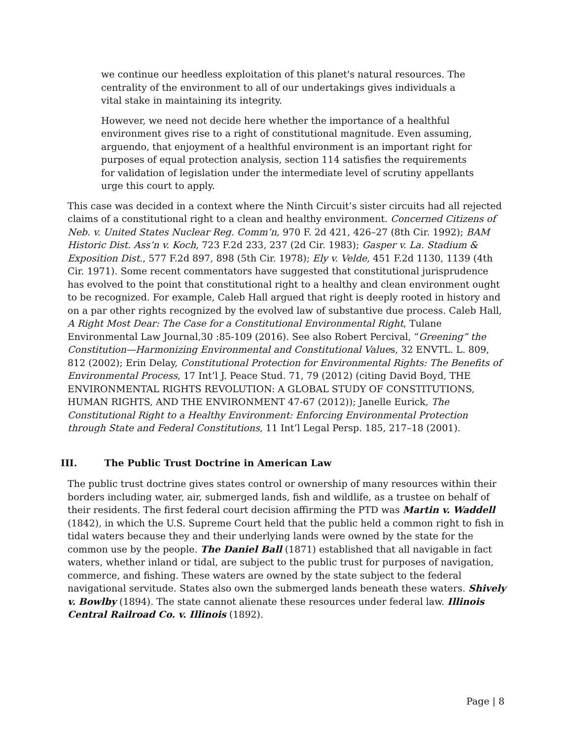we continue our heedless exploitation of this planet's natural resources. The centrality of the environment to all of our undertakings gives individuals a vital stake in maintaining its integrity.
However, we need not decide here whether the importance of a healthful environment gives rise to a right of constitutional magnitude. Even assuming, arguendo, that enjoyment of a healthful environment is an important right for purposes of equal protection analysis, section 114 satisfies the requirements for validation of legislation under the intermediate level of scrutiny appellants urge this court to apply.
This case was decided in a context where the Ninth Circuit’s sister circuits had all rejected claims of a constitutional right to a clean and healthy environment. Concerned Citizens of Neb. v. United States Nuclear Reg. Comm’n, 970 F. 2d 421, 426–27 (8th Cir. 1992); BAM Historic Dist. Ass’n v. Koch, 723 F.2d 233, 237 (2d Cir. 1983); Gasper v. La. Stadium & Exposition Dist., 577 F.2d 897, 898 (5th Cir. 1978); Ely v. Velde, 451 F.2d 1130, 1139 (4th Cir. 1971). Some recent commentators have suggested that constitutional jurisprudence has evolved to the point that constitutional right to a healthy and clean environment ought to be recognized. For example, Caleb Hall argued that right is deeply rooted in history and on a par other rights recognized by the evolved law of substantive due process. Caleb Hall, A Right Most Dear: The Case for a Constitutional Environmental Right, Tulane Environmental Law Journal,30 :85-109 (2016). See also Robert Percival, “Greening” the Constitution—Harmonizing Environmental and Constitutional Values, 32 ENVTL. L. 809, 812 (2002); Erin Delay, Constitutional Protection for Environmental Rights: The Benefits of Environmental Process, 17 Int’l J. Peace Stud. 71, 79 (2012) (citing David Boyd, THE ENVIRONMENTAL RIGHTS REVOLUTION: A GLOBAL STUDY OF CONSTITUTIONS, HUMAN RIGHTS, AND THE ENVIRONMENT 47-67 (2012)); Janelle Eurick, The Constitutional Right to a Healthy Environment: Enforcing Environmental Protection through State and Federal Constitutions, 11 Int’l Legal Persp. 185, 217–18 (2001).
III. The Public Trust Doctrine in American Law
The public trust doctrine gives states control or ownership of many resources within their borders including water, air, submerged lands, fish and wildlife, as a trustee on behalf of their residents. The first federal court decision affirming the PTD was Martin v. Waddell (1842), in which the U.S. Supreme Court held that the public held a common right to fish in tidal waters because they and their underlying lands were owned by the state for the common use by the people. The Daniel Ball (1871) established that all navigable in fact waters, whether inland or tidal, are subject to the public trust for purposes of navigation, commerce, and fishing. These waters are owned by the state subject to the federal navigational servitude. States also own the submerged lands beneath these waters. Shively v. Bowlby (1894). The state cannot alienate these resources under federal law. Illinois Central Railroad Co. v. Illinois (1892).
Page | 8